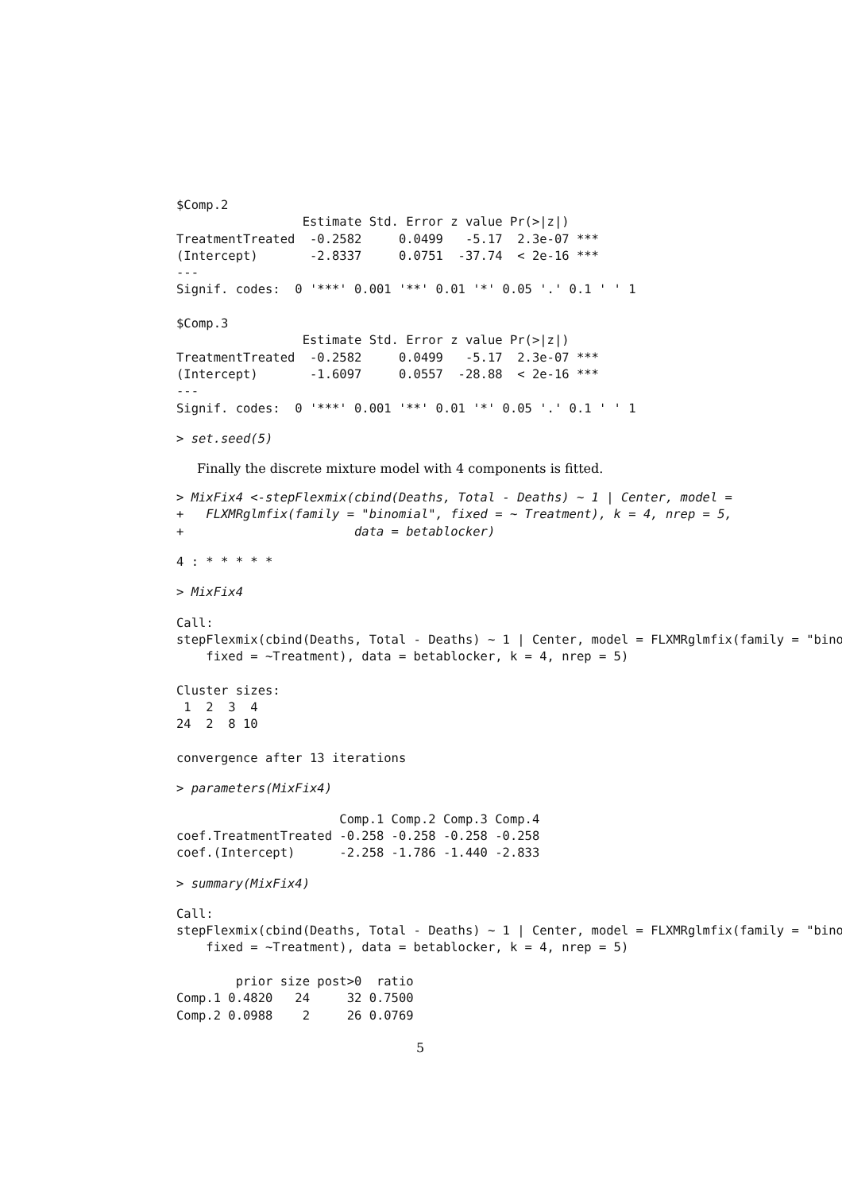$Comp.2
                 Estimate Std. Error z value Pr(>|z|)
TreatmentTreated  -0.2582     0.0499   -5.17  2.3e-07 ***
(Intercept)       -2.8337     0.0751  -37.74  < 2e-16 ***
---
Signif. codes:  0 '***' 0.001 '**' 0.01 '*' 0.05 '.' 0.1 ' ' 1

$Comp.3
                 Estimate Std. Error z value Pr(>|z|)
TreatmentTreated  -0.2582     0.0499   -5.17  2.3e-07 ***
(Intercept)       -1.6097     0.0557  -28.88  < 2e-16 ***
---
Signif. codes:  0 '***' 0.001 '**' 0.01 '*' 0.05 '.' 0.1 ' ' 1
> set.seed(5)
Finally the discrete mixture model with 4 components is fitted.
> MixFix4 <-stepFlexmix(cbind(Deaths, Total - Deaths) ~ 1 | Center, model =
+   FLXMRglmfix(family = "binomial", fixed = ~ Treatment), k = 4, nrep = 5,
+                       data = betablocker)
4 : * * * * *
> MixFix4
Call:
stepFlexmix(cbind(Deaths, Total - Deaths) ~ 1 | Center, model = FLXMRglmfix(family = "bino
    fixed = ~Treatment), data = betablocker, k = 4, nrep = 5)

Cluster sizes:
 1  2  3  4
24  2  8 10

convergence after 13 iterations
> parameters(MixFix4)
                      Comp.1 Comp.2 Comp.3 Comp.4
coef.TreatmentTreated -0.258 -0.258 -0.258 -0.258
coef.(Intercept)      -2.258 -1.786 -1.440 -2.833
> summary(MixFix4)
Call:
stepFlexmix(cbind(Deaths, Total - Deaths) ~ 1 | Center, model = FLXMRglmfix(family = "bino
    fixed = ~Treatment), data = betablocker, k = 4, nrep = 5)

        prior size post>0  ratio
Comp.1 0.4820   24     32 0.7500
Comp.2 0.0988    2     26 0.0769
5